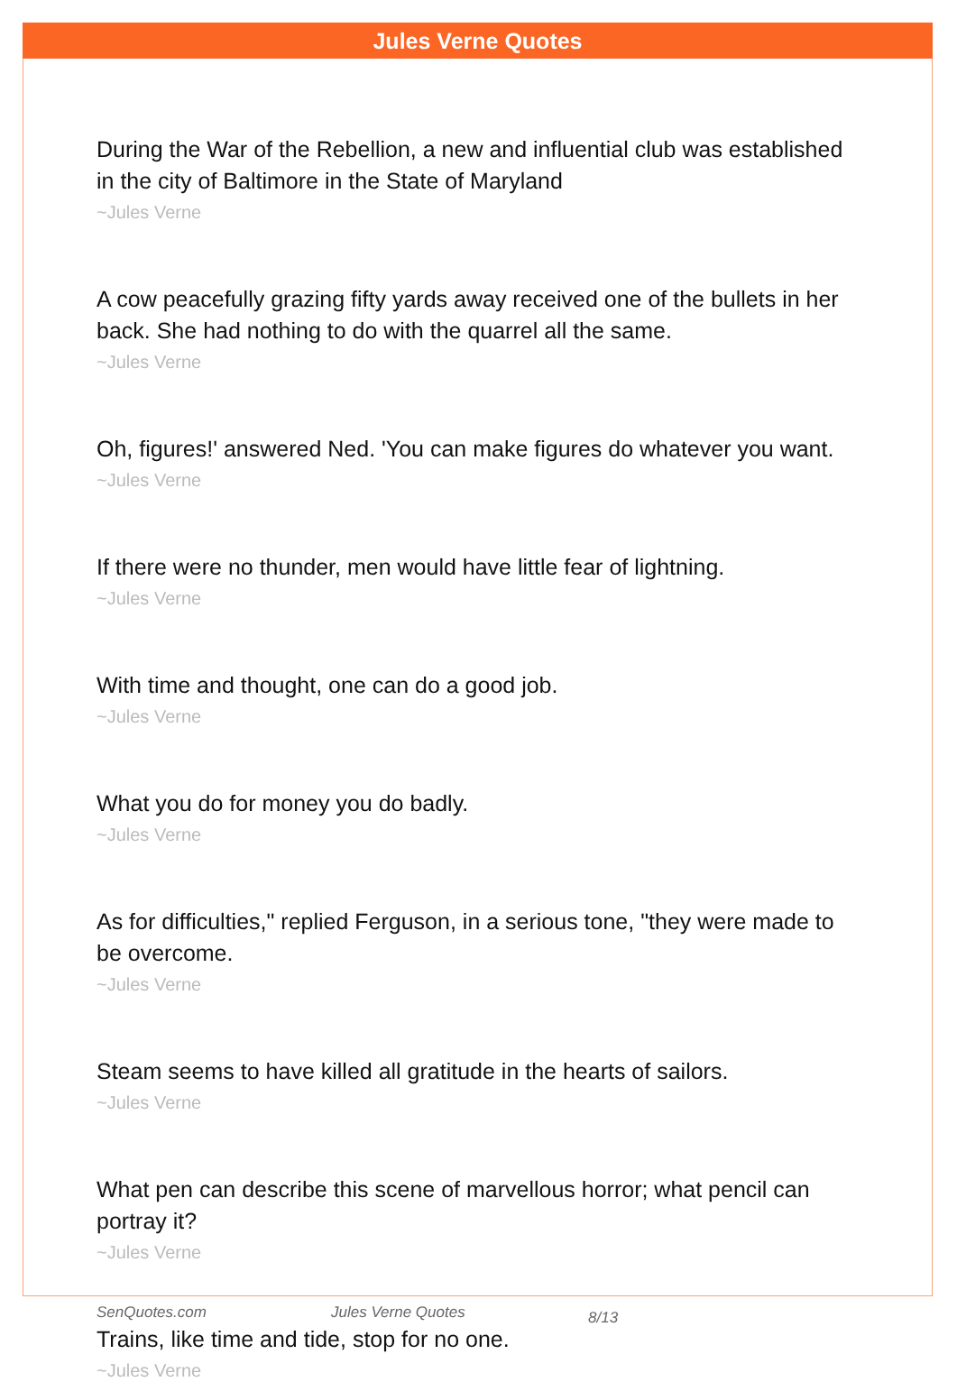Jules Verne Quotes
During the War of the Rebellion, a new and influential club was established in the city of Baltimore in the State of Maryland
~Jules Verne
A cow peacefully grazing fifty yards away received one of the bullets in her back. She had nothing to do with the quarrel all the same.
~Jules Verne
Oh, figures!' answered Ned. 'You can make figures do whatever you want.
~Jules Verne
If there were no thunder, men would have little fear of lightning.
~Jules Verne
With time and thought, one can do a good job.
~Jules Verne
What you do for money you do badly.
~Jules Verne
As for difficulties," replied Ferguson, in a serious tone, "they were made to be overcome.
~Jules Verne
Steam seems to have killed all gratitude in the hearts of sailors.
~Jules Verne
What pen can describe this scene of marvellous horror; what pencil can portray it?
~Jules Verne
Trains, like time and tide, stop for no one.
~Jules Verne
SenQuotes.com Jules Verne Quotes 8/13